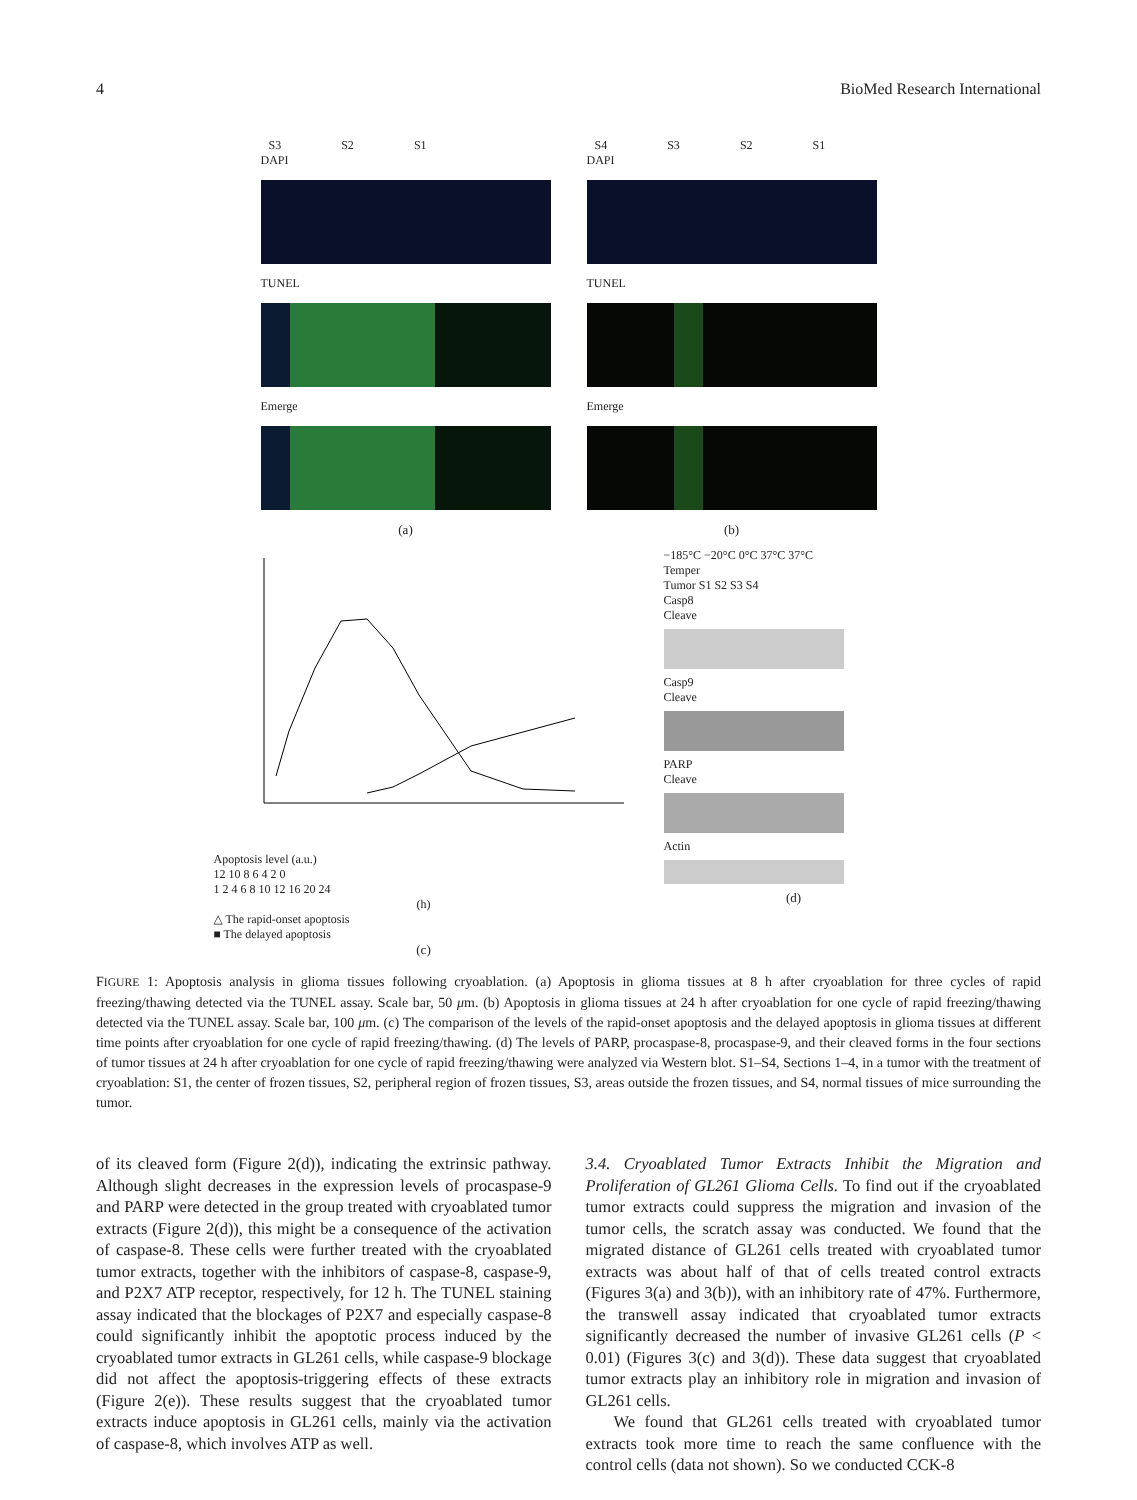4 BioMed Research International
S3 S2 S1
DAPI
TUNEL
Emerge
(a)
S4 S3 S2 S1
DAPI
TUNEL
Emerge
(b)
Apoptosis level (a.u.)
12 10 8 6 4 2 0
1 2 4 6 8 10 12 16 20 24
(h)
△ The rapid-onset apoptosis
■ The delayed apoptosis
(c)
−185°C −20°C 0°C 37°C 37°C
Temper
Tumor S1 S2 S3 S4
Casp8
Cleave
Casp9
Cleave
PARP
Cleave
Actin
(d)
FIGURE 1: Apoptosis analysis in glioma tissues following cryoablation. (a) Apoptosis in glioma tissues at 8 h after cryoablation for three cycles of rapid freezing/thawing detected via the TUNEL assay. Scale bar, 50 μm. (b) Apoptosis in glioma tissues at 24 h after cryoablation for one cycle of rapid freezing/thawing detected via the TUNEL assay. Scale bar, 100 μm. (c) The comparison of the levels of the rapid-onset apoptosis and the delayed apoptosis in glioma tissues at different time points after cryoablation for one cycle of rapid freezing/thawing. (d) The levels of PARP, procaspase-8, procaspase-9, and their cleaved forms in the four sections of tumor tissues at 24 h after cryoablation for one cycle of rapid freezing/thawing were analyzed via Western blot. S1–S4, Sections 1–4, in a tumor with the treatment of cryoablation: S1, the center of frozen tissues, S2, peripheral region of frozen tissues, S3, areas outside the frozen tissues, and S4, normal tissues of mice surrounding the tumor.
of its cleaved form (Figure 2(d)), indicating the extrinsic pathway. Although slight decreases in the expression levels of procaspase-9 and PARP were detected in the group treated with cryoablated tumor extracts (Figure 2(d)), this might be a consequence of the activation of caspase-8. These cells were further treated with the cryoablated tumor extracts, together with the inhibitors of caspase-8, caspase-9, and P2X7 ATP receptor, respectively, for 12 h. The TUNEL staining assay indicated that the blockages of P2X7 and especially caspase-8 could significantly inhibit the apoptotic process induced by the cryoablated tumor extracts in GL261 cells, while caspase-9 blockage did not affect the apoptosis-triggering effects of these extracts (Figure 2(e)). These results suggest that the cryoablated tumor extracts induce apoptosis in GL261 cells, mainly via the activation of caspase-8, which involves ATP as well.
3.4. Cryoablated Tumor Extracts Inhibit the Migration and Proliferation of GL261 Glioma Cells. To find out if the cryoablated tumor extracts could suppress the migration and invasion of the tumor cells, the scratch assay was conducted. We found that the migrated distance of GL261 cells treated with cryoablated tumor extracts was about half of that of cells treated control extracts (Figures 3(a) and 3(b)), with an inhibitory rate of 47%. Furthermore, the transwell assay indicated that cryoablated tumor extracts significantly decreased the number of invasive GL261 cells (P < 0.01) (Figures 3(c) and 3(d)). These data suggest that cryoablated tumor extracts play an inhibitory role in migration and invasion of GL261 cells.
We found that GL261 cells treated with cryoablated tumor extracts took more time to reach the same confluence with the control cells (data not shown). So we conducted CCK-8